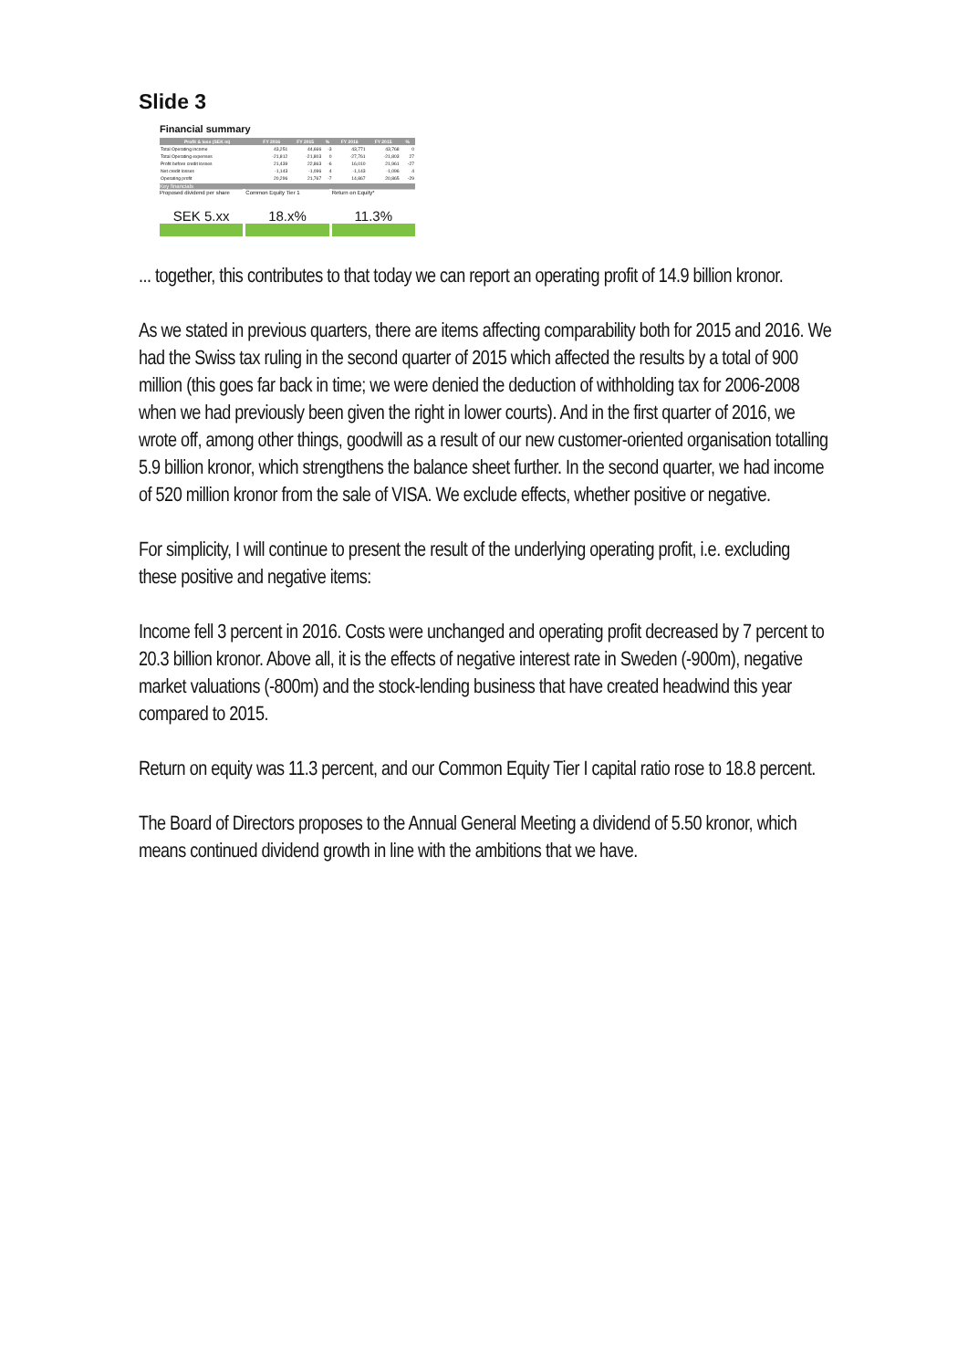Slide 3
Financial summary
| Profit & loss (SEK m) | FY 2016 | FY 2015 | % | FY 2016 | FY 2015 | % |
| --- | --- | --- | --- | --- | --- | --- |
| Total Operating income | 43,251 | 44,666 | -3 | 43,771 | 43,768 | 0 |
| Total Operating expenses | -21,812 | -21,803 | 0 | -27,761 | -21,803 | 27 |
| Profit before credit losses | 21,439 | 22,863 | -6 | 16,010 | 21,961 | -27 |
| Net credit losses | -1,143 | -1,096 | 4 | -1,143 | -1,096 | 4 |
| Operating profit | 20,296 | 21,767 | -7 | 14,867 | 20,865 | -29 |
Key financials
Proposed dividend per share
SEK 5.xx
Common Equity Tier 1
18.x%
Return on Equity*
11.3%
... together, this contributes to that today we can report an operating profit of 14.9 billion kronor.
As we stated in previous quarters, there are items affecting comparability both for 2015 and 2016. We had the Swiss tax ruling in the second quarter of 2015 which affected the results by a total of 900 million (this goes far back in time; we were denied the deduction of withholding tax for 2006-2008 when we had previously been given the right in lower courts). And in the first quarter of 2016, we wrote off, among other things, goodwill as a result of our new customer-oriented organisation totalling 5.9 billion kronor, which strengthens the balance sheet further. In the second quarter, we had income of 520 million kronor from the sale of VISA. We exclude effects, whether positive or negative.
For simplicity, I will continue to present the result of the underlying operating profit, i.e. excluding these positive and negative items:
Income fell 3 percent in 2016. Costs were unchanged and operating profit decreased by 7 percent to 20.3 billion kronor. Above all, it is the effects of negative interest rate in Sweden (-900m), negative market valuations (-800m) and the stock-lending business that have created headwind this year compared to 2015.
Return on equity was 11.3 percent, and our Common Equity Tier I capital ratio rose to 18.8 percent.
The Board of Directors proposes to the Annual General Meeting a dividend of 5.50 kronor, which means continued dividend growth in line with the ambitions that we have.